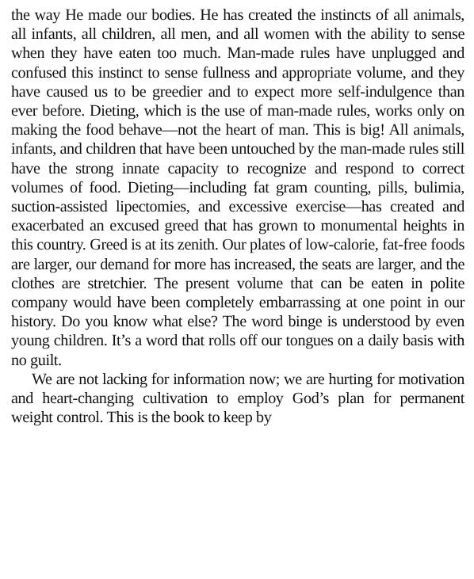the way He made our bodies. He has created the instincts of all animals, all infants, all children, all men, and all women with the ability to sense when they have eaten too much. Man-made rules have unplugged and confused this instinct to sense fullness and appropriate volume, and they have caused us to be greedier and to expect more self-indulgence than ever before. Dieting, which is the use of man-made rules, works only on making the food behave—not the heart of man. This is big! All animals, infants, and children that have been untouched by the man-made rules still have the strong innate capacity to recognize and respond to correct volumes of food. Dieting—including fat gram counting, pills, bulimia, suction-assisted lipectomies, and excessive exercise—has created and exacerbated an excused greed that has grown to monumental heights in this country. Greed is at its zenith. Our plates of low-calorie, fat-free foods are larger, our demand for more has increased, the seats are larger, and the clothes are stretchier. The present volume that can be eaten in polite company would have been completely embarrassing at one point in our history. Do you know what else? The word binge is understood by even young children. It’s a word that rolls off our tongues on a daily basis with no guilt.
We are not lacking for information now; we are hurting for motivation and heart-changing cultivation to employ God’s plan for permanent weight control. This is the book to keep by